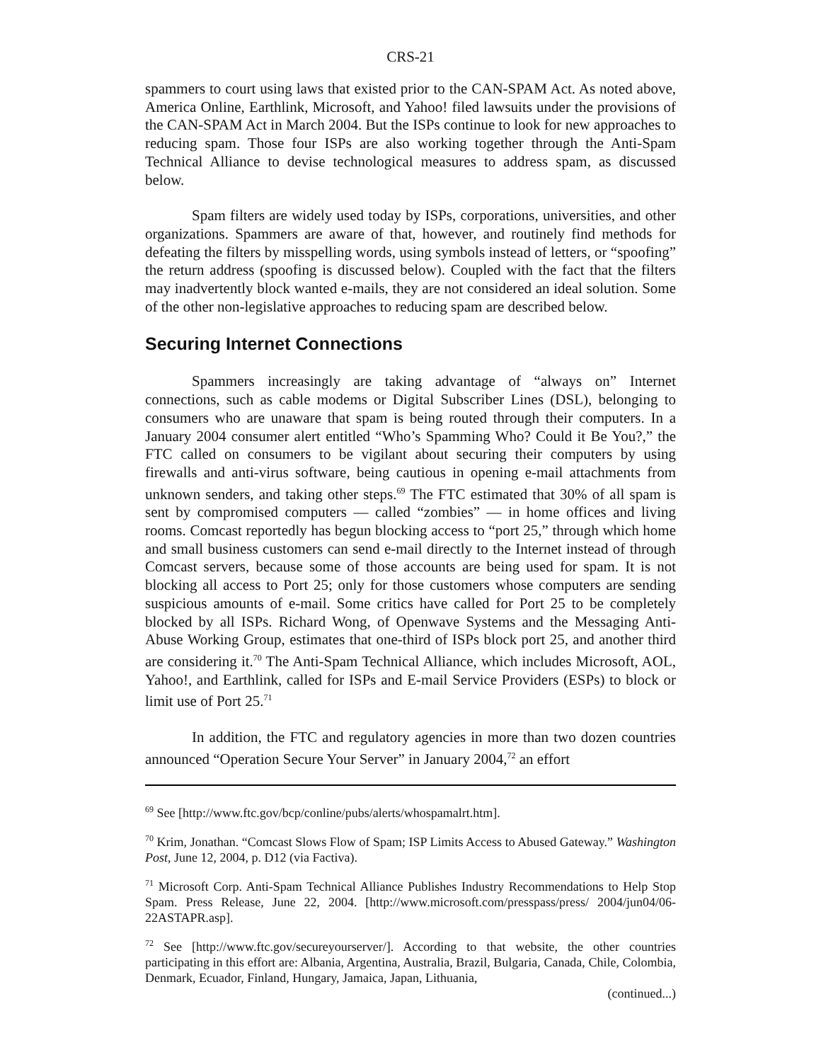CRS-21
spammers to court using laws that existed prior to the CAN-SPAM Act. As noted above, America Online, Earthlink, Microsoft, and Yahoo! filed lawsuits under the provisions of the CAN-SPAM Act in March 2004. But the ISPs continue to look for new approaches to reducing spam. Those four ISPs are also working together through the Anti-Spam Technical Alliance to devise technological measures to address spam, as discussed below.
Spam filters are widely used today by ISPs, corporations, universities, and other organizations. Spammers are aware of that, however, and routinely find methods for defeating the filters by misspelling words, using symbols instead of letters, or “spoofing” the return address (spoofing is discussed below). Coupled with the fact that the filters may inadvertently block wanted e-mails, they are not considered an ideal solution. Some of the other non-legislative approaches to reducing spam are described below.
Securing Internet Connections
Spammers increasingly are taking advantage of “always on” Internet connections, such as cable modems or Digital Subscriber Lines (DSL), belonging to consumers who are unaware that spam is being routed through their computers. In a January 2004 consumer alert entitled “Who’s Spamming Who? Could it Be You?,” the FTC called on consumers to be vigilant about securing their computers by using firewalls and anti-virus software, being cautious in opening e-mail attachments from unknown senders, and taking other steps.<sup>69</sup> The FTC estimated that 30% of all spam is sent by compromised computers — called “zombies” — in home offices and living rooms. Comcast reportedly has begun blocking access to “port 25,” through which home and small business customers can send e-mail directly to the Internet instead of through Comcast servers, because some of those accounts are being used for spam. It is not blocking all access to Port 25; only for those customers whose computers are sending suspicious amounts of e-mail. Some critics have called for Port 25 to be completely blocked by all ISPs. Richard Wong, of Openwave Systems and the Messaging Anti-Abuse Working Group, estimates that one-third of ISPs block port 25, and another third are considering it.<sup>70</sup> The Anti-Spam Technical Alliance, which includes Microsoft, AOL, Yahoo!, and Earthlink, called for ISPs and E-mail Service Providers (ESPs) to block or limit use of Port 25.<sup>71</sup>
In addition, the FTC and regulatory agencies in more than two dozen countries announced “Operation Secure Your Server” in January 2004,<sup>72</sup> an effort
<sup>69</sup> See [http://www.ftc.gov/bcp/conline/pubs/alerts/whospamalrt.htm].
<sup>70</sup> Krim, Jonathan. “Comcast Slows Flow of Spam; ISP Limits Access to Abused Gateway.” Washington Post, June 12, 2004, p. D12 (via Factiva).
<sup>71</sup> Microsoft Corp. Anti-Spam Technical Alliance Publishes Industry Recommendations to Help Stop Spam. Press Release, June 22, 2004. [http://www.microsoft.com/presspass/press/ 2004/jun04/06-22ASTAPR.asp].
<sup>72</sup> See [http://www.ftc.gov/secureyourserver/]. According to that website, the other countries participating in this effort are: Albania, Argentina, Australia, Brazil, Bulgaria, Canada, Chile, Colombia, Denmark, Ecuador, Finland, Hungary, Jamaica, Japan, Lithuania,
(continued...)